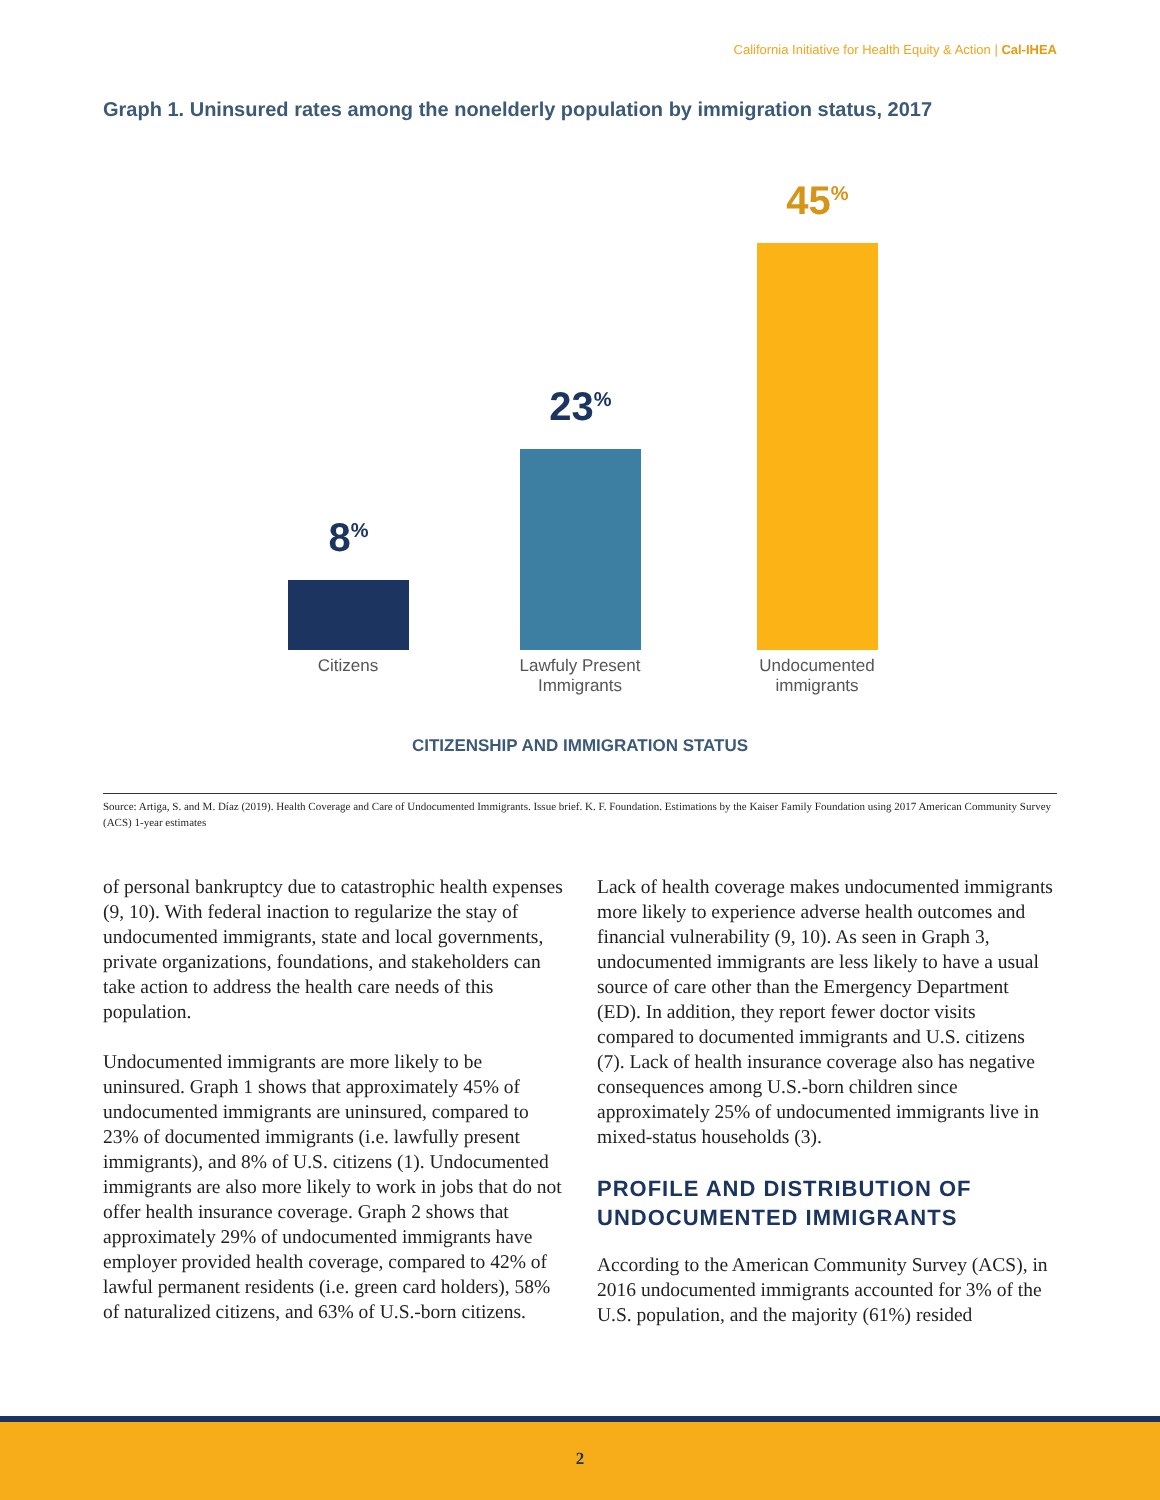California Initiative for Health Equity & Action | Cal-IHEA
Graph 1. Uninsured rates among the nonelderly population by immigration status, 2017
8<sup>%</sup> 23<sup>%</sup> 45<sup>%</sup>
Citizens
Lawfuly Present Immigrants
Undocumented immigrants
CITIZENSHIP AND IMMIGRATION STATUS
Source: Artiga, S. and M. Díaz (2019). Health Coverage and Care of Undocumented Immigrants. Issue brief. K. F. Foundation. Estimations by the Kaiser Family Foundation using 2017 American Community Survey (ACS) 1-year estimates
of personal bankruptcy due to catastrophic health expenses (9, 10). With federal inaction to regularize the stay of undocumented immigrants, state and local governments, private organizations, foundations, and stakeholders can take action to address the health care needs of this population.
Undocumented immigrants are more likely to be uninsured. Graph 1 shows that approximately 45% of undocumented immigrants are uninsured, compared to 23% of documented immigrants (i.e. lawfully present immigrants), and 8% of U.S. citizens (1). Undocumented immigrants are also more likely to work in jobs that do not offer health insurance coverage. Graph 2 shows that approximately 29% of undocumented immigrants have employer provided health coverage, compared to 42% of lawful permanent residents (i.e. green card holders), 58% of naturalized citizens, and 63% of U.S.-born citizens.
Lack of health coverage makes undocumented immigrants more likely to experience adverse health outcomes and financial vulnerability (9, 10). As seen in Graph 3, undocumented immigrants are less likely to have a usual source of care other than the Emergency Department (ED). In addition, they report fewer doctor visits compared to documented immigrants and U.S. citizens (7). Lack of health insurance coverage also has negative consequences among U.S.-born children since approximately 25% of undocumented immigrants live in mixed-status households (3).
PROFILE AND DISTRIBUTION OF UNDOCUMENTED IMMIGRANTS
According to the American Community Survey (ACS), in 2016 undocumented immigrants accounted for 3% of the U.S. population, and the majority (61%) resided
2